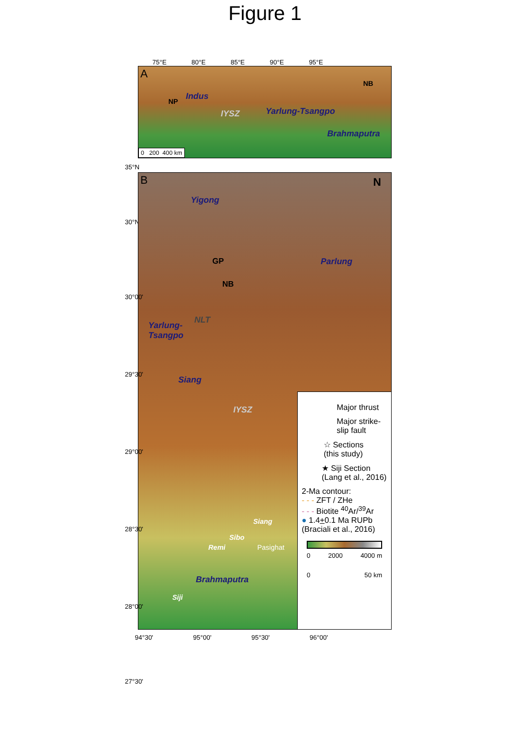Figure 1
75°E 80°E 85°E 90°E 95°E
A
NP
NB
Indus
IYSZ Yarlung-Tsangpo
Brahmaputra
0 200 400 km
35°N
30°N
B N
Yigong
Parlung GP
NB
NLT
Yarlung-
Tsangpo
Siang
IYSZ
Siang
Sibo
Remi Pasighat
Brahmaputra
Siji
Major thrust
Major strike-
slip fault
☆ Sections
(this study)
★ Siji Section
(Lang et al., 2016)
2-Ma contour:
- - - ZFT / ZHe
- - - Biotite <sup>40</sup>Ar/<sup>39</sup>Ar
● 1.4+0.1 Ma RUPb
(Braciali et al., 2016)
0 2000 4000 m
0 50 km
30°00'
29°30'
29°00'
28°30'
28°00'
27°30'
94°30' 95°00' 95°30' 96°00'